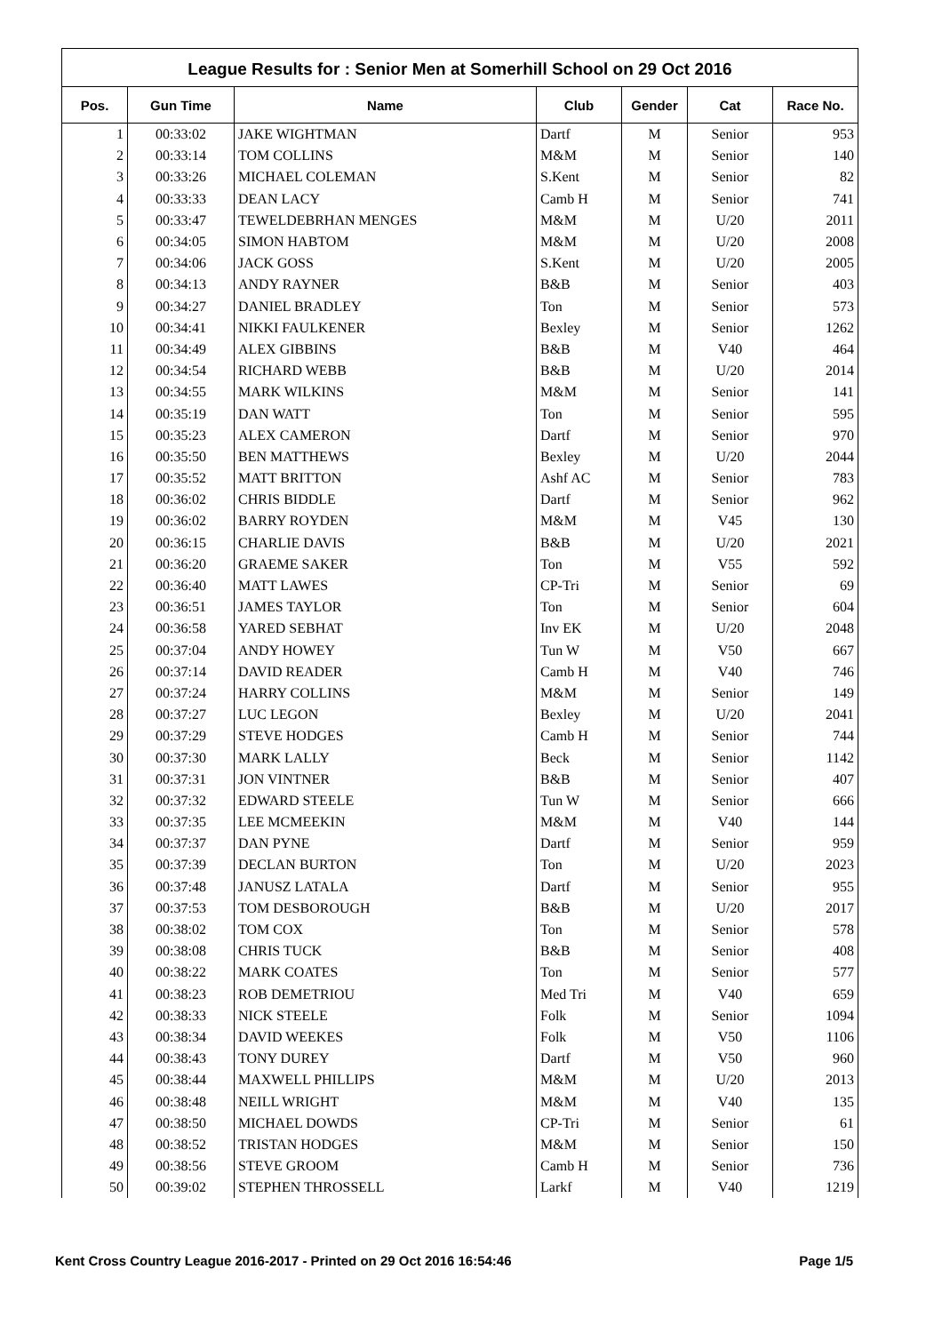League Results for : Senior Men at Somerhill School on 29 Oct 2016
| Pos. | Gun Time | Name | Club | Gender | Cat | Race No. |
| --- | --- | --- | --- | --- | --- | --- |
| 1 | 00:33:02 | JAKE WIGHTMAN | Dartf | M | Senior | 953 |
| 2 | 00:33:14 | TOM COLLINS | M&M | M | Senior | 140 |
| 3 | 00:33:26 | MICHAEL COLEMAN | S.Kent | M | Senior | 82 |
| 4 | 00:33:33 | DEAN LACY | Camb H | M | Senior | 741 |
| 5 | 00:33:47 | TEWELDEBRHAN MENGES | M&M | M | U/20 | 2011 |
| 6 | 00:34:05 | SIMON HABTOM | M&M | M | U/20 | 2008 |
| 7 | 00:34:06 | JACK GOSS | S.Kent | M | U/20 | 2005 |
| 8 | 00:34:13 | ANDY RAYNER | B&B | M | Senior | 403 |
| 9 | 00:34:27 | DANIEL BRADLEY | Ton | M | Senior | 573 |
| 10 | 00:34:41 | NIKKI FAULKENER | Bexley | M | Senior | 1262 |
| 11 | 00:34:49 | ALEX GIBBINS | B&B | M | V40 | 464 |
| 12 | 00:34:54 | RICHARD WEBB | B&B | M | U/20 | 2014 |
| 13 | 00:34:55 | MARK WILKINS | M&M | M | Senior | 141 |
| 14 | 00:35:19 | DAN WATT | Ton | M | Senior | 595 |
| 15 | 00:35:23 | ALEX CAMERON | Dartf | M | Senior | 970 |
| 16 | 00:35:50 | BEN MATTHEWS | Bexley | M | U/20 | 2044 |
| 17 | 00:35:52 | MATT BRITTON | Ashf AC | M | Senior | 783 |
| 18 | 00:36:02 | CHRIS BIDDLE | Dartf | M | Senior | 962 |
| 19 | 00:36:02 | BARRY ROYDEN | M&M | M | V45 | 130 |
| 20 | 00:36:15 | CHARLIE DAVIS | B&B | M | U/20 | 2021 |
| 21 | 00:36:20 | GRAEME SAKER | Ton | M | V55 | 592 |
| 22 | 00:36:40 | MATT LAWES | CP-Tri | M | Senior | 69 |
| 23 | 00:36:51 | JAMES TAYLOR | Ton | M | Senior | 604 |
| 24 | 00:36:58 | YARED SEBHAT | Inv EK | M | U/20 | 2048 |
| 25 | 00:37:04 | ANDY HOWEY | Tun W | M | V50 | 667 |
| 26 | 00:37:14 | DAVID READER | Camb H | M | V40 | 746 |
| 27 | 00:37:24 | HARRY COLLINS | M&M | M | Senior | 149 |
| 28 | 00:37:27 | LUC LEGON | Bexley | M | U/20 | 2041 |
| 29 | 00:37:29 | STEVE HODGES | Camb H | M | Senior | 744 |
| 30 | 00:37:30 | MARK LALLY | Beck | M | Senior | 1142 |
| 31 | 00:37:31 | JON VINTNER | B&B | M | Senior | 407 |
| 32 | 00:37:32 | EDWARD STEELE | Tun W | M | Senior | 666 |
| 33 | 00:37:35 | LEE MCMEEKIN | M&M | M | V40 | 144 |
| 34 | 00:37:37 | DAN PYNE | Dartf | M | Senior | 959 |
| 35 | 00:37:39 | DECLAN BURTON | Ton | M | U/20 | 2023 |
| 36 | 00:37:48 | JANUSZ LATALA | Dartf | M | Senior | 955 |
| 37 | 00:37:53 | TOM DESBOROUGH | B&B | M | U/20 | 2017 |
| 38 | 00:38:02 | TOM COX | Ton | M | Senior | 578 |
| 39 | 00:38:08 | CHRIS TUCK | B&B | M | Senior | 408 |
| 40 | 00:38:22 | MARK COATES | Ton | M | Senior | 577 |
| 41 | 00:38:23 | ROB DEMETRIOU | Med Tri | M | V40 | 659 |
| 42 | 00:38:33 | NICK STEELE | Folk | M | Senior | 1094 |
| 43 | 00:38:34 | DAVID WEEKES | Folk | M | V50 | 1106 |
| 44 | 00:38:43 | TONY DUREY | Dartf | M | V50 | 960 |
| 45 | 00:38:44 | MAXWELL PHILLIPS | M&M | M | U/20 | 2013 |
| 46 | 00:38:48 | NEILL WRIGHT | M&M | M | V40 | 135 |
| 47 | 00:38:50 | MICHAEL DOWDS | CP-Tri | M | Senior | 61 |
| 48 | 00:38:52 | TRISTAN HODGES | M&M | M | Senior | 150 |
| 49 | 00:38:56 | STEVE GROOM | Camb H | M | Senior | 736 |
| 50 | 00:39:02 | STEPHEN THROSSELL | Larkf | M | V40 | 1219 |
Kent Cross Country League 2016-2017 - Printed on 29 Oct 2016 16:54:46 Page 1/5